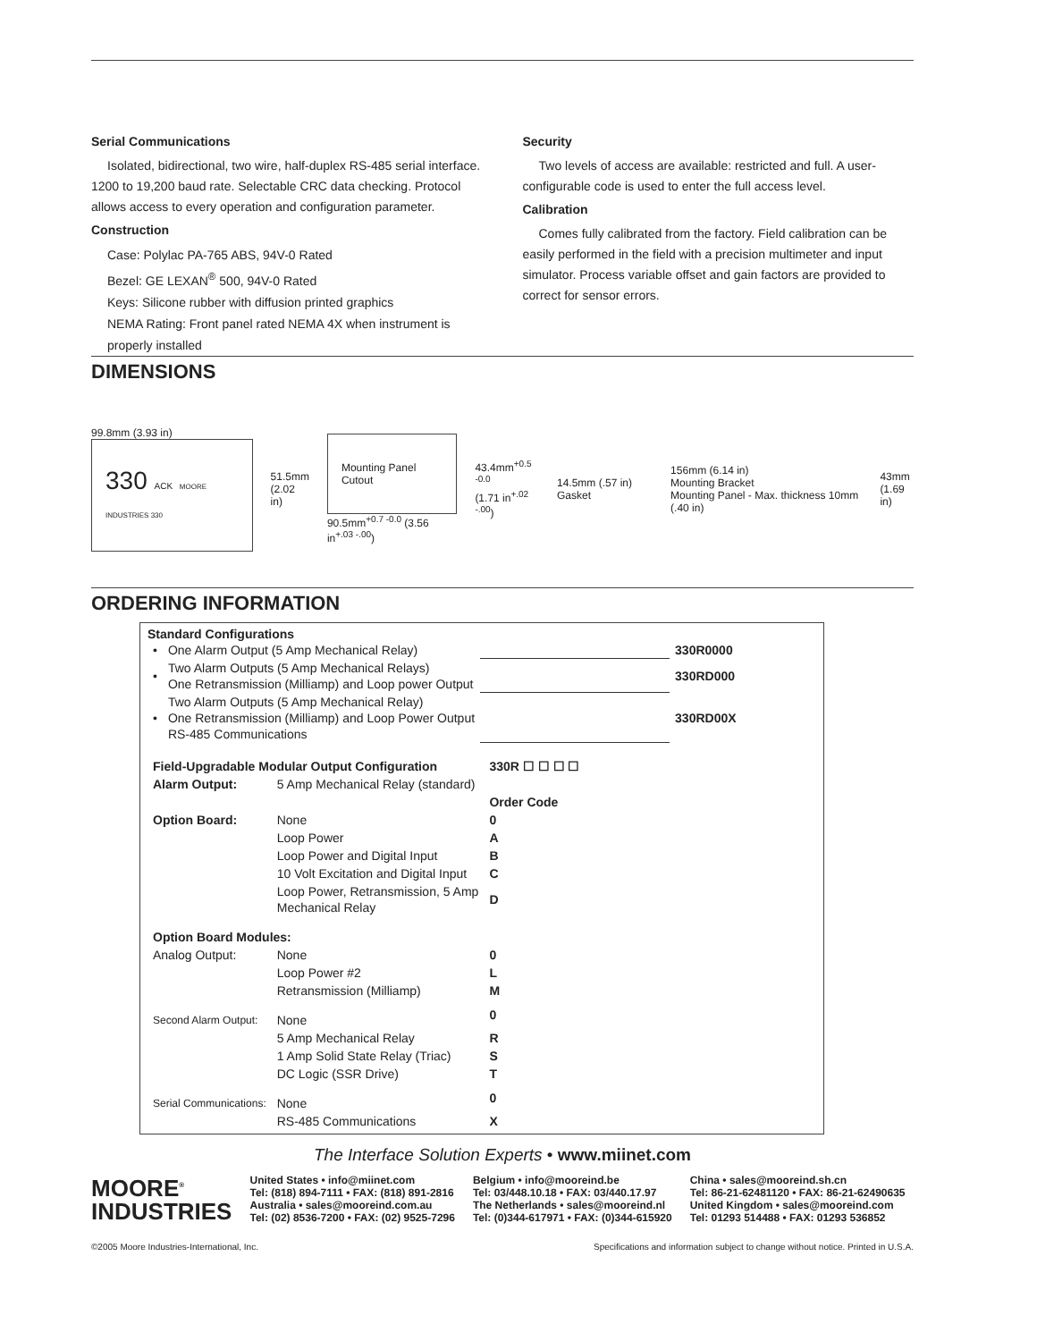Serial Communications
Isolated, bidirectional, two wire, half-duplex RS-485 serial interface. 1200 to 19,200 baud rate. Selectable CRC data checking. Protocol allows access to every operation and configuration parameter.
Construction
Case: Polylac PA-765 ABS, 94V-0 Rated
Bezel: GE LEXAN<sup>®</sup> 500, 94V-0 Rated
Keys: Silicone rubber with diffusion printed graphics
NEMA Rating: Front panel rated NEMA 4X when instrument is properly installed
Security
Two levels of access are available: restricted and full. A user-configurable code is used to enter the full access level.
Calibration
Comes fully calibrated from the factory. Field calibration can be easily performed in the field with a precision multimeter and input simulator. Process variable offset and gain factors are provided to correct for sensor errors.
DIMENSIONS
99.8mm (3.93 in)
330 ACK MOORE INDUSTRIES 330
51.5mm
(2.02 in)
Mounting Panel Cutout
90.5mm<sup>+0.7 -0.0</sup> (3.56 in<sup>+.03 -.00</sup>)
43.4mm<sup>+0.5 -0.0</sup>
(1.71 in<sup>+.02 -.00</sup>)
14.5mm (.57 in) Gasket
156mm (6.14 in)
Mounting Bracket
Mounting Panel - Max. thickness 10mm (.40 in)
43mm
(1.69 in)
ORDERING INFORMATION
Standard Configurations
| • | One Alarm Output (5 Amp Mechanical Relay) | | 330R0000 |
| • | Two Alarm Outputs (5 Amp Mechanical Relays) One Retransmission (Milliamp) and Loop power Output | | 330RD000 |
| • | Two Alarm Outputs (5 Amp Mechanical Relay) One Retransmission (Milliamp) and Loop Power Output RS-485 Communications | | 330RD00X |
| Field-Upgradable Modular Output Configuration | | 330R ☐ ☐ ☐ ☐ |
| Alarm Output: | 5 Amp Mechanical Relay (standard) | |
| | | Order Code |
| Option Board: | None | 0 |
| | Loop Power | A |
| | Loop Power and Digital Input | B |
| | 10 Volt Excitation and Digital Input | C |
| | Loop Power, Retransmission, 5 Amp Mechanical Relay | D |
| Option Board Modules: | | |
| Analog Output: | None | 0 |
| | Loop Power #2 | L |
| | Retransmission (Milliamp) | M |
| Second Alarm Output: | None | 0 |
| | 5 Amp Mechanical Relay | R |
| | 1 Amp Solid State Relay (Triac) | S |
| | DC Logic (SSR Drive) | T |
| Serial Communications: | None | 0 |
| | RS-485 Communications | X |
The Interface Solution Experts • www.miinet.com
MOORE<sup>®</sup>
INDUSTRIES
United States • info@miinet.com
Tel: (818) 894-7111 • FAX: (818) 891-2816
Australia • sales@mooreind.com.au
Tel: (02) 8536-7200 • FAX: (02) 9525-7296
Belgium • info@mooreind.be
Tel: 03/448.10.18 • FAX: 03/440.17.97
The Netherlands • sales@mooreind.nl
Tel: (0)344-617971 • FAX: (0)344-615920
China • sales@mooreind.sh.cn
Tel: 86-21-62481120 • FAX: 86-21-62490635
United Kingdom • sales@mooreind.com
Tel: 01293 514488 • FAX: 01293 536852
©2005 Moore Industries-International, Inc. Specifications and information subject to change without notice. Printed in U.S.A.